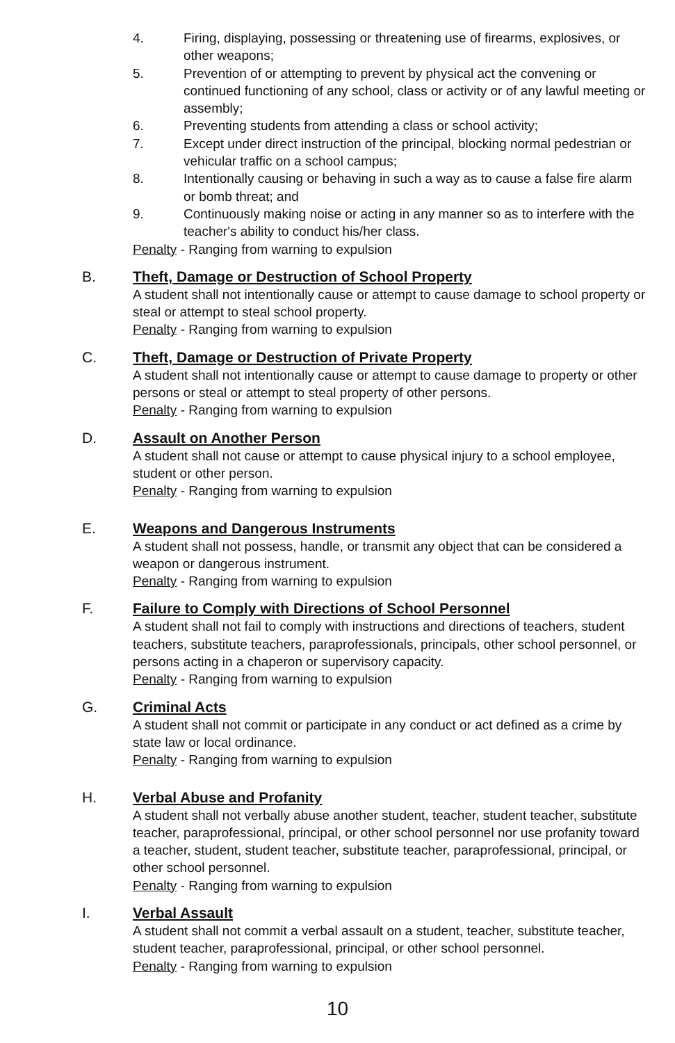4. Firing, displaying, possessing or threatening use of firearms, explosives, or other weapons;
5. Prevention of or attempting to prevent by physical act the convening or continued functioning of any school, class or activity or of any lawful meeting or assembly;
6. Preventing students from attending a class or school activity;
7. Except under direct instruction of the principal, blocking normal pedestrian or vehicular traffic on a school campus;
8. Intentionally causing or behaving in such a way as to cause a false fire alarm or bomb threat; and
9. Continuously making noise or acting in any manner so as to interfere with the teacher's ability to conduct his/her class.
Penalty - Ranging from warning to expulsion
B.
Theft, Damage or Destruction of School Property
A student shall not intentionally cause or attempt to cause damage to school property or steal or attempt to steal school property.
Penalty - Ranging from warning to expulsion
C.
Theft, Damage or Destruction of Private Property
A student shall not intentionally cause or attempt to cause damage to property or other persons or steal or attempt to steal property of other persons.
Penalty - Ranging from warning to expulsion
D.
Assault on Another Person
A student shall not cause or attempt to cause physical injury to a school employee, student or other person.
Penalty - Ranging from warning to expulsion
E.
Weapons and Dangerous Instruments
A student shall not possess, handle, or transmit any object that can be considered a weapon or dangerous instrument.
Penalty - Ranging from warning to expulsion
F.
Failure to Comply with Directions of School Personnel
A student shall not fail to comply with instructions and directions of teachers, student teachers, substitute teachers, paraprofessionals, principals, other school personnel, or persons acting in a chaperon or supervisory capacity.
Penalty - Ranging from warning to expulsion
G.
Criminal Acts
A student shall not commit or participate in any conduct or act defined as a crime by state law or local ordinance.
Penalty - Ranging from warning to expulsion
H.
Verbal Abuse and Profanity
A student shall not verbally abuse another student, teacher, student teacher, substitute teacher, paraprofessional, principal, or other school personnel nor use profanity toward a teacher, student, student teacher, substitute teacher, paraprofessional, principal, or other school personnel.
Penalty - Ranging from warning to expulsion
I.
Verbal Assault
A student shall not commit a verbal assault on a student, teacher, substitute teacher, student teacher, paraprofessional, principal, or other school personnel.
Penalty - Ranging from warning to expulsion
10